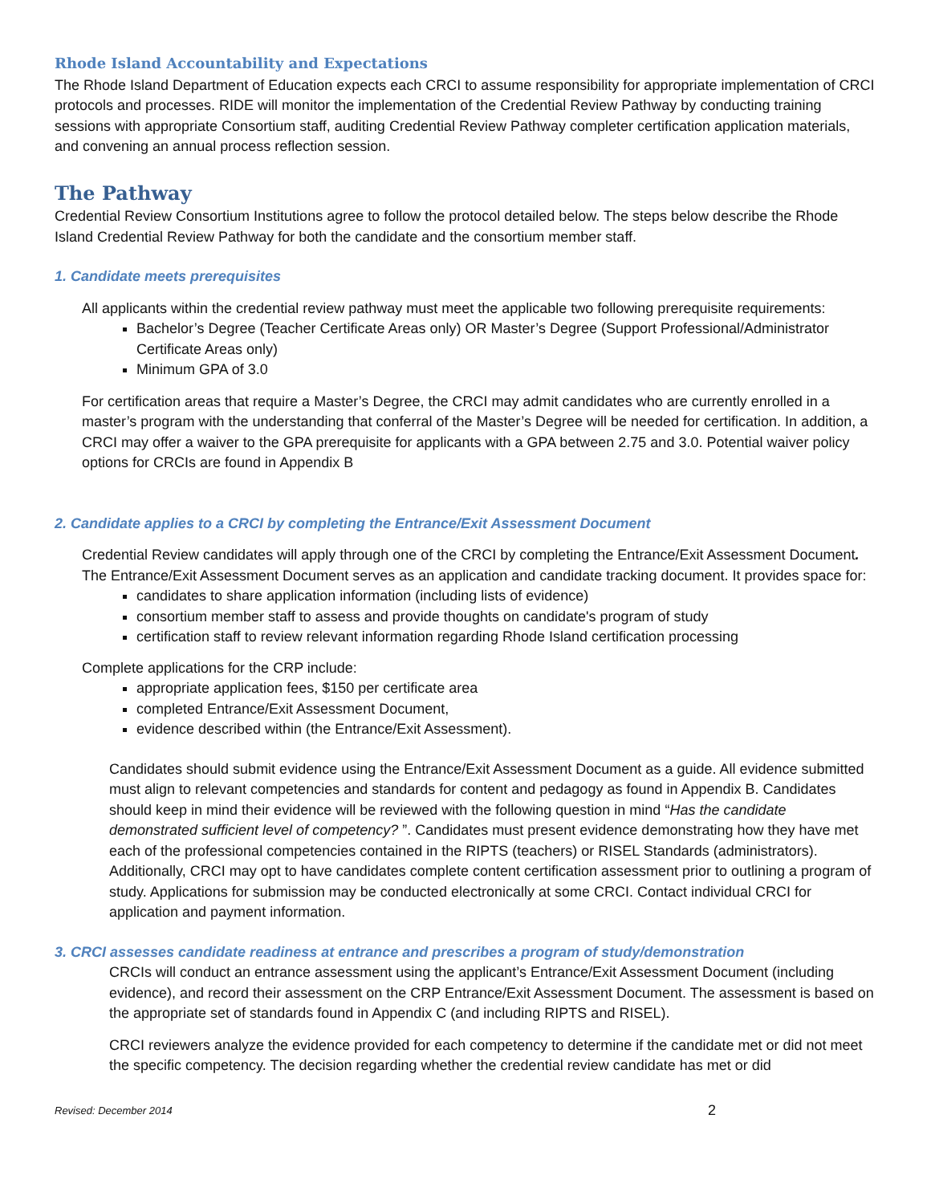Rhode Island Accountability and Expectations
The Rhode Island Department of Education expects each CRCI to assume responsibility for appropriate implementation of CRCI protocols and processes. RIDE will monitor the implementation of the Credential Review Pathway by conducting training sessions with appropriate Consortium staff, auditing Credential Review Pathway completer certification application materials, and convening an annual process reflection session.
The Pathway
Credential Review Consortium Institutions agree to follow the protocol detailed below. The steps below describe the Rhode Island Credential Review Pathway for both the candidate and the consortium member staff.
1. Candidate meets prerequisites
All applicants within the credential review pathway must meet the applicable two following prerequisite requirements:
Bachelor’s Degree (Teacher Certificate Areas only) OR Master’s Degree (Support Professional/Administrator Certificate Areas only)
Minimum GPA of 3.0
For certification areas that require a Master’s Degree, the CRCI may admit candidates who are currently enrolled in a master’s program with the understanding that conferral of the Master’s Degree will be needed for certification. In addition, a CRCI may offer a waiver to the GPA prerequisite for applicants with a GPA between 2.75 and 3.0. Potential waiver policy options for CRCIs are found in Appendix B
2. Candidate applies to a CRCI by completing the Entrance/Exit Assessment Document
Credential Review candidates will apply through one of the CRCI by completing the Entrance/Exit Assessment Document. The Entrance/Exit Assessment Document serves as an application and candidate tracking document. It provides space for:
candidates to share application information (including lists of evidence)
consortium member staff to assess and provide thoughts on candidate's program of study
certification staff to review relevant information regarding Rhode Island certification processing
Complete applications for the CRP include:
appropriate application fees, $150 per certificate area
completed Entrance/Exit Assessment Document,
evidence described within (the Entrance/Exit Assessment).
Candidates should submit evidence using the Entrance/Exit Assessment Document as a guide. All evidence submitted must align to relevant competencies and standards for content and pedagogy as found in Appendix B. Candidates should keep in mind their evidence will be reviewed with the following question in mind “Has the candidate demonstrated sufficient level of competency? ”. Candidates must present evidence demonstrating how they have met each of the professional competencies contained in the RIPTS (teachers) or RISEL Standards (administrators). Additionally, CRCI may opt to have candidates complete content certification assessment prior to outlining a program of study. Applications for submission may be conducted electronically at some CRCI. Contact individual CRCI for application and payment information.
3. CRCI assesses candidate readiness at entrance and prescribes a program of study/demonstration
CRCIs will conduct an entrance assessment using the applicant’s Entrance/Exit Assessment Document (including evidence), and record their assessment on the CRP Entrance/Exit Assessment Document. The assessment is based on the appropriate set of standards found in Appendix C (and including RIPTS and RISEL).
CRCI reviewers analyze the evidence provided for each competency to determine if the candidate met or did not meet the specific competency. The decision regarding whether the credential review candidate has met or did
Revised: December 2014 2